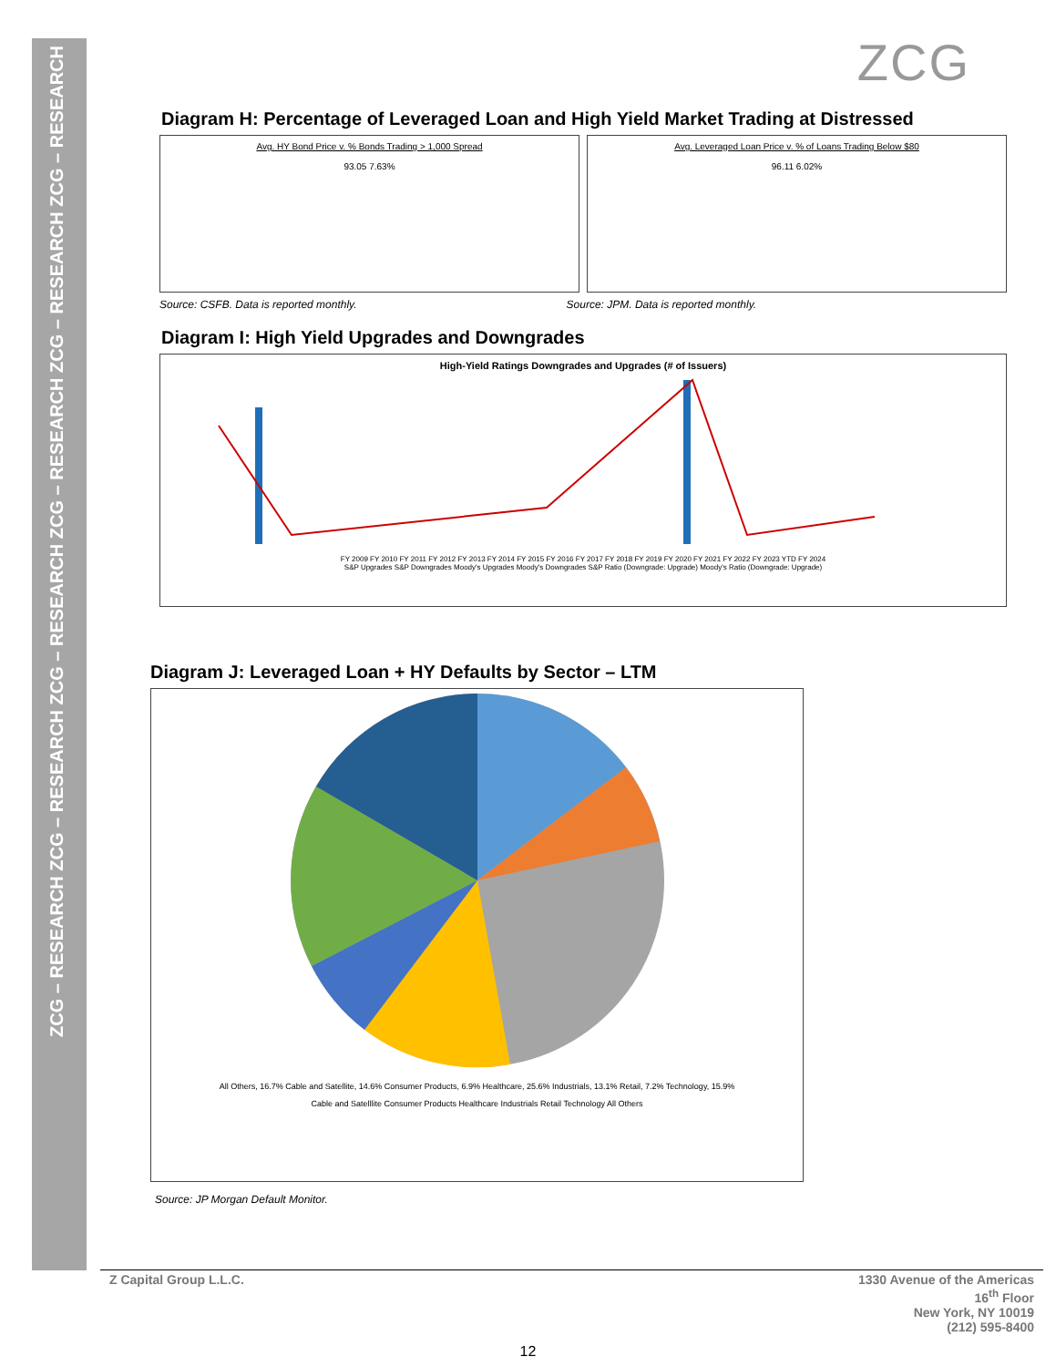ZCG – RESEARCH ZCG – RESEARCH ZCG – RESEARCH ZCG – RESEARCH ZCG – RESEARCH ZCG – RESEARCH
ZCG
Diagram H: Percentage of Leveraged Loan and High Yield Market Trading at Distressed
Avg. HY Bond Price v. % Bonds Trading > 1,000 Spread
93.05 7.63%
Avg. Leveraged Loan Price v. % of Loans Trading Below $80
96.11 6.02%
Source: CSFB. Data is reported monthly. Source: JPM. Data is reported monthly.
Diagram I: High Yield Upgrades and Downgrades
High-Yield Ratings Downgrades and Upgrades (# of Issuers)
FY 2009 FY 2010 FY 2011 FY 2012 FY 2013 FY 2014 FY 2015 FY 2016 FY 2017 FY 2018 FY 2019 FY 2020 FY 2021 FY 2022 FY 2023 YTD FY 2024
S&P Upgrades S&P Downgrades Moody's Upgrades Moody's Downgrades S&P Ratio (Downgrade: Upgrade) Moody's Ratio (Downgrade: Upgrade)
Diagram J: Leveraged Loan + HY Defaults by Sector – LTM
All Others, 16.7% Cable and Satellite, 14.6% Consumer Products, 6.9% Healthcare, 25.6% Industrials, 13.1% Retail, 7.2% Technology, 15.9%
Cable and Satelllite Consumer Products Healthcare Industrials Retail Technology All Others
Source: JP Morgan Default Monitor.
Z Capital Group L.L.C. 1330 Avenue of the Americas
16<sup>th</sup> Floor
New York, NY 10019
(212) 595-8400
12